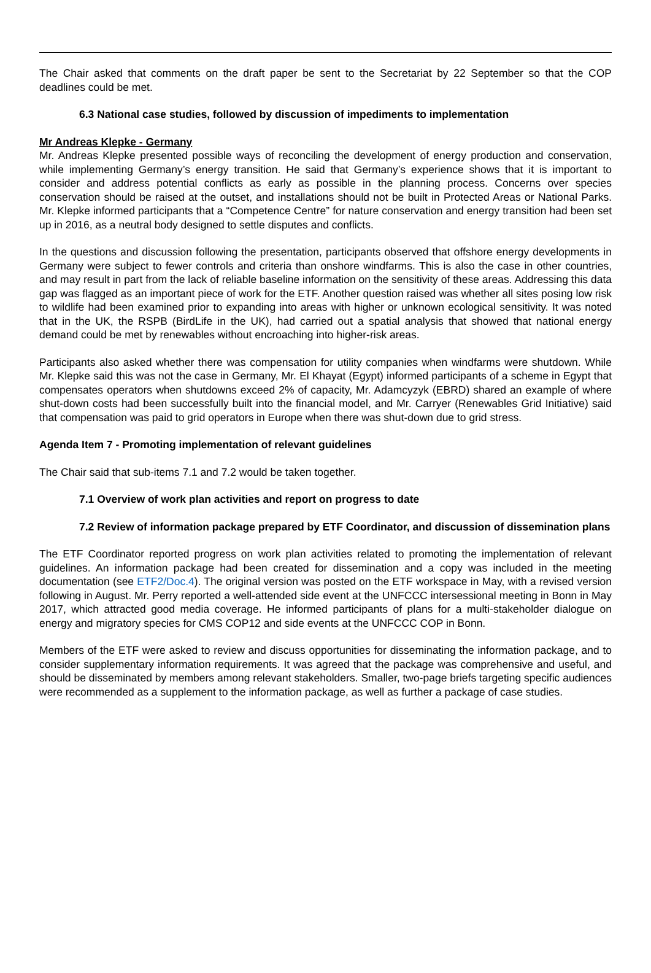The Chair asked that comments on the draft paper be sent to the Secretariat by 22 September so that the COP deadlines could be met.
6.3 National case studies, followed by discussion of impediments to implementation
Mr Andreas Klepke - Germany
Mr. Andreas Klepke presented possible ways of reconciling the development of energy production and conservation, while implementing Germany’s energy transition. He said that Germany’s experience shows that it is important to consider and address potential conflicts as early as possible in the planning process. Concerns over species conservation should be raised at the outset, and installations should not be built in Protected Areas or National Parks. Mr. Klepke informed participants that a “Competence Centre” for nature conservation and energy transition had been set up in 2016, as a neutral body designed to settle disputes and conflicts.
In the questions and discussion following the presentation, participants observed that offshore energy developments in Germany were subject to fewer controls and criteria than onshore windfarms. This is also the case in other countries, and may result in part from the lack of reliable baseline information on the sensitivity of these areas. Addressing this data gap was flagged as an important piece of work for the ETF. Another question raised was whether all sites posing low risk to wildlife had been examined prior to expanding into areas with higher or unknown ecological sensitivity. It was noted that in the UK, the RSPB (BirdLife in the UK), had carried out a spatial analysis that showed that national energy demand could be met by renewables without encroaching into higher-risk areas.
Participants also asked whether there was compensation for utility companies when windfarms were shutdown. While Mr. Klepke said this was not the case in Germany, Mr. El Khayat (Egypt) informed participants of a scheme in Egypt that compensates operators when shutdowns exceed 2% of capacity, Mr. Adamcyzyk (EBRD) shared an example of where shut-down costs had been successfully built into the financial model, and Mr. Carryer (Renewables Grid Initiative) said that compensation was paid to grid operators in Europe when there was shut-down due to grid stress.
Agenda Item 7 - Promoting implementation of relevant guidelines
The Chair said that sub-items 7.1 and 7.2 would be taken together.
7.1 Overview of work plan activities and report on progress to date
7.2 Review of information package prepared by ETF Coordinator, and discussion of dissemination plans
The ETF Coordinator reported progress on work plan activities related to promoting the implementation of relevant guidelines. An information package had been created for dissemination and a copy was included in the meeting documentation (see ETF2/Doc.4). The original version was posted on the ETF workspace in May, with a revised version following in August. Mr. Perry reported a well-attended side event at the UNFCCC intersessional meeting in Bonn in May 2017, which attracted good media coverage. He informed participants of plans for a multi-stakeholder dialogue on energy and migratory species for CMS COP12 and side events at the UNFCCC COP in Bonn.
Members of the ETF were asked to review and discuss opportunities for disseminating the information package, and to consider supplementary information requirements. It was agreed that the package was comprehensive and useful, and should be disseminated by members among relevant stakeholders. Smaller, two-page briefs targeting specific audiences were recommended as a supplement to the information package, as well as further a package of case studies.